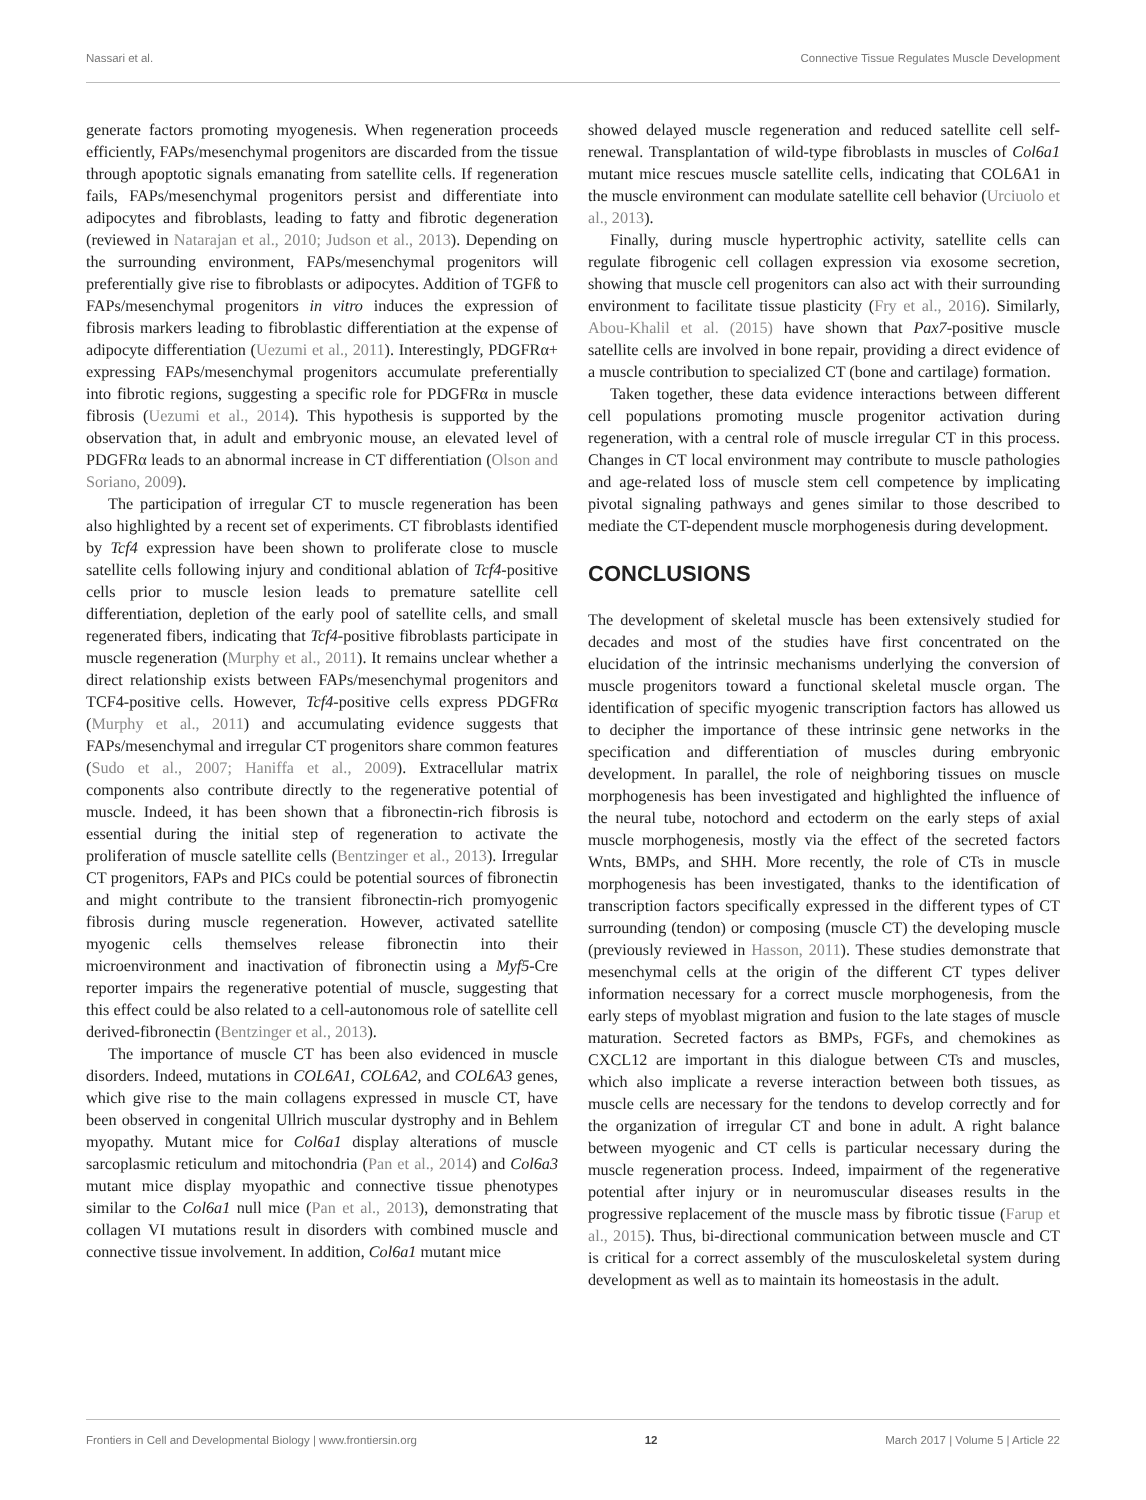Nassari et al. Connective Tissue Regulates Muscle Development
generate factors promoting myogenesis. When regeneration proceeds efficiently, FAPs/mesenchymal progenitors are discarded from the tissue through apoptotic signals emanating from satellite cells. If regeneration fails, FAPs/mesenchymal progenitors persist and differentiate into adipocytes and fibroblasts, leading to fatty and fibrotic degeneration (reviewed in Natarajan et al., 2010; Judson et al., 2013). Depending on the surrounding environment, FAPs/mesenchymal progenitors will preferentially give rise to fibroblasts or adipocytes. Addition of TGFß to FAPs/mesenchymal progenitors in vitro induces the expression of fibrosis markers leading to fibroblastic differentiation at the expense of adipocyte differentiation (Uezumi et al., 2011). Interestingly, PDGFRα+ expressing FAPs/mesenchymal progenitors accumulate preferentially into fibrotic regions, suggesting a specific role for PDGFRα in muscle fibrosis (Uezumi et al., 2014). This hypothesis is supported by the observation that, in adult and embryonic mouse, an elevated level of PDGFRα leads to an abnormal increase in CT differentiation (Olson and Soriano, 2009).
The participation of irregular CT to muscle regeneration has been also highlighted by a recent set of experiments. CT fibroblasts identified by Tcf4 expression have been shown to proliferate close to muscle satellite cells following injury and conditional ablation of Tcf4-positive cells prior to muscle lesion leads to premature satellite cell differentiation, depletion of the early pool of satellite cells, and small regenerated fibers, indicating that Tcf4-positive fibroblasts participate in muscle regeneration (Murphy et al., 2011). It remains unclear whether a direct relationship exists between FAPs/mesenchymal progenitors and TCF4-positive cells. However, Tcf4-positive cells express PDGFRα (Murphy et al., 2011) and accumulating evidence suggests that FAPs/mesenchymal and irregular CT progenitors share common features (Sudo et al., 2007; Haniffa et al., 2009). Extracellular matrix components also contribute directly to the regenerative potential of muscle. Indeed, it has been shown that a fibronectin-rich fibrosis is essential during the initial step of regeneration to activate the proliferation of muscle satellite cells (Bentzinger et al., 2013). Irregular CT progenitors, FAPs and PICs could be potential sources of fibronectin and might contribute to the transient fibronectin-rich promyogenic fibrosis during muscle regeneration. However, activated satellite myogenic cells themselves release fibronectin into their microenvironment and inactivation of fibronectin using a Myf5-Cre reporter impairs the regenerative potential of muscle, suggesting that this effect could be also related to a cell-autonomous role of satellite cell derived-fibronectin (Bentzinger et al., 2013).
The importance of muscle CT has been also evidenced in muscle disorders. Indeed, mutations in COL6A1, COL6A2, and COL6A3 genes, which give rise to the main collagens expressed in muscle CT, have been observed in congenital Ullrich muscular dystrophy and in Behlem myopathy. Mutant mice for Col6a1 display alterations of muscle sarcoplasmic reticulum and mitochondria (Pan et al., 2014) and Col6a3 mutant mice display myopathic and connective tissue phenotypes similar to the Col6a1 null mice (Pan et al., 2013), demonstrating that collagen VI mutations result in disorders with combined muscle and connective tissue involvement. In addition, Col6a1 mutant mice
showed delayed muscle regeneration and reduced satellite cell self-renewal. Transplantation of wild-type fibroblasts in muscles of Col6a1 mutant mice rescues muscle satellite cells, indicating that COL6A1 in the muscle environment can modulate satellite cell behavior (Urciuolo et al., 2013).
Finally, during muscle hypertrophic activity, satellite cells can regulate fibrogenic cell collagen expression via exosome secretion, showing that muscle cell progenitors can also act with their surrounding environment to facilitate tissue plasticity (Fry et al., 2016). Similarly, Abou-Khalil et al. (2015) have shown that Pax7-positive muscle satellite cells are involved in bone repair, providing a direct evidence of a muscle contribution to specialized CT (bone and cartilage) formation.
Taken together, these data evidence interactions between different cell populations promoting muscle progenitor activation during regeneration, with a central role of muscle irregular CT in this process. Changes in CT local environment may contribute to muscle pathologies and age-related loss of muscle stem cell competence by implicating pivotal signaling pathways and genes similar to those described to mediate the CT-dependent muscle morphogenesis during development.
CONCLUSIONS
The development of skeletal muscle has been extensively studied for decades and most of the studies have first concentrated on the elucidation of the intrinsic mechanisms underlying the conversion of muscle progenitors toward a functional skeletal muscle organ. The identification of specific myogenic transcription factors has allowed us to decipher the importance of these intrinsic gene networks in the specification and differentiation of muscles during embryonic development. In parallel, the role of neighboring tissues on muscle morphogenesis has been investigated and highlighted the influence of the neural tube, notochord and ectoderm on the early steps of axial muscle morphogenesis, mostly via the effect of the secreted factors Wnts, BMPs, and SHH. More recently, the role of CTs in muscle morphogenesis has been investigated, thanks to the identification of transcription factors specifically expressed in the different types of CT surrounding (tendon) or composing (muscle CT) the developing muscle (previously reviewed in Hasson, 2011). These studies demonstrate that mesenchymal cells at the origin of the different CT types deliver information necessary for a correct muscle morphogenesis, from the early steps of myoblast migration and fusion to the late stages of muscle maturation. Secreted factors as BMPs, FGFs, and chemokines as CXCL12 are important in this dialogue between CTs and muscles, which also implicate a reverse interaction between both tissues, as muscle cells are necessary for the tendons to develop correctly and for the organization of irregular CT and bone in adult. A right balance between myogenic and CT cells is particular necessary during the muscle regeneration process. Indeed, impairment of the regenerative potential after injury or in neuromuscular diseases results in the progressive replacement of the muscle mass by fibrotic tissue (Farup et al., 2015). Thus, bi-directional communication between muscle and CT is critical for a correct assembly of the musculoskeletal system during development as well as to maintain its homeostasis in the adult.
Frontiers in Cell and Developmental Biology | www.frontiersin.org 12 March 2017 | Volume 5 | Article 22